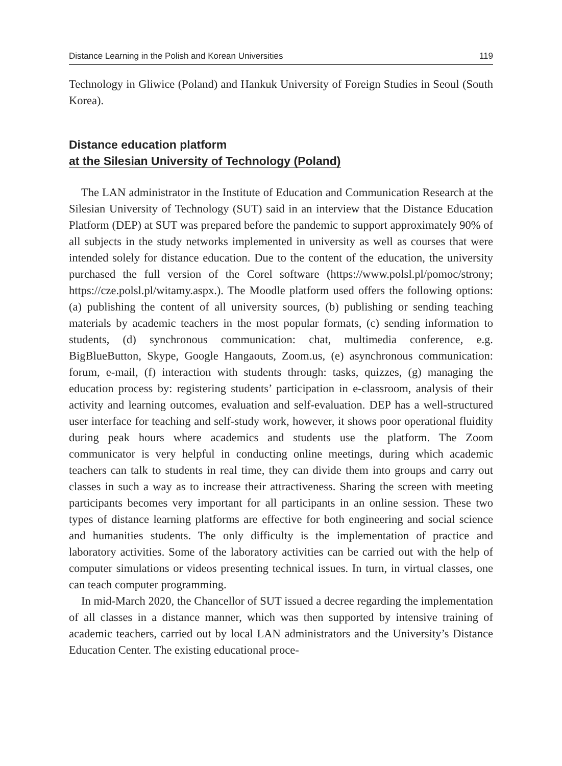Distance Learning in the Polish and Korean Universities 119
Technology in Gliwice (Poland) and Hankuk University of Foreign Studies in Seoul (South Korea).
Distance education platform
at the Silesian University of Technology (Poland)
The LAN administrator in the Institute of Education and Communication Research at the Silesian University of Technology (SUT) said in an interview that the Distance Education Platform (DEP) at SUT was prepared before the pandemic to support approximately 90% of all subjects in the study networks implemented in university as well as courses that were intended solely for distance education. Due to the content of the education, the university purchased the full version of the Corel software (https://www.polsl.pl/pomoc/strony; https://cze.polsl.pl/witamy.aspx.). The Moodle platform used offers the following options: (a) publishing the content of all university sources, (b) publishing or sending teaching materials by academic teachers in the most popular formats, (c) sending information to students, (d) synchronous communication: chat, multimedia conference, e.g. BigBlueButton, Skype, Google Hangaouts, Zoom.us, (e) asynchronous communication: forum, e-mail, (f) interaction with students through: tasks, quizzes, (g) managing the education process by: registering students’ participation in e-classroom, analysis of their activity and learning outcomes, evaluation and self-evaluation. DEP has a well-structured user interface for teaching and self-study work, however, it shows poor operational fluidity during peak hours where academics and students use the platform. The Zoom communicator is very helpful in conducting online meetings, during which academic teachers can talk to students in real time, they can divide them into groups and carry out classes in such a way as to increase their attractiveness. Sharing the screen with meeting participants becomes very important for all participants in an online session. These two types of distance learning platforms are effective for both engineering and social science and humanities students. The only difficulty is the implementation of practice and laboratory activities. Some of the laboratory activities can be carried out with the help of computer simulations or videos presenting technical issues. In turn, in virtual classes, one can teach computer programming.
In mid-March 2020, the Chancellor of SUT issued a decree regarding the implementation of all classes in a distance manner, which was then supported by intensive training of academic teachers, carried out by local LAN administrators and the University’s Distance Education Center. The existing educational proce-